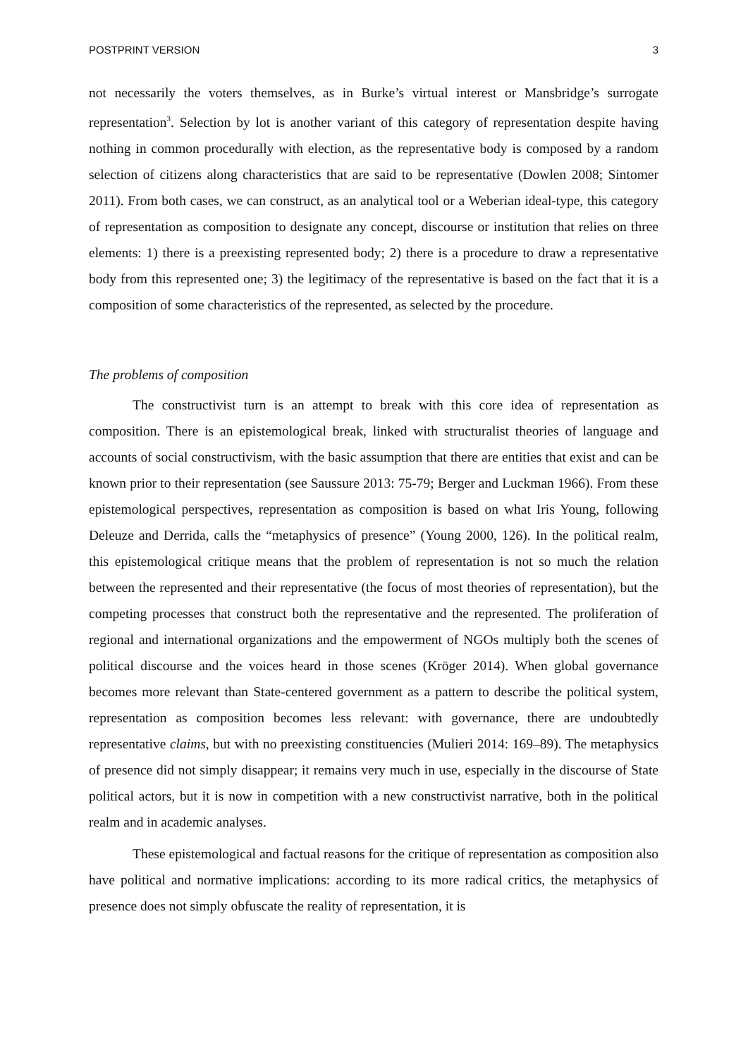POSTPRINT VERSION 3
not necessarily the voters themselves, as in Burke’s virtual interest or Mansbridge’s surrogate representation<sup>3</sup>. Selection by lot is another variant of this category of representation despite having nothing in common procedurally with election, as the representative body is composed by a random selection of citizens along characteristics that are said to be representative (Dowlen 2008; Sintomer 2011). From both cases, we can construct, as an analytical tool or a Weberian ideal-type, this category of representation as composition to designate any concept, discourse or institution that relies on three elements: 1) there is a preexisting represented body; 2) there is a procedure to draw a representative body from this represented one; 3) the legitimacy of the representative is based on the fact that it is a composition of some characteristics of the represented, as selected by the procedure.
The problems of composition
The constructivist turn is an attempt to break with this core idea of representation as composition. There is an epistemological break, linked with structuralist theories of language and accounts of social constructivism, with the basic assumption that there are entities that exist and can be known prior to their representation (see Saussure 2013: 75-79; Berger and Luckman 1966). From these epistemological perspectives, representation as composition is based on what Iris Young, following Deleuze and Derrida, calls the “metaphysics of presence” (Young 2000, 126). In the political realm, this epistemological critique means that the problem of representation is not so much the relation between the represented and their representative (the focus of most theories of representation), but the competing processes that construct both the representative and the represented. The proliferation of regional and international organizations and the empowerment of NGOs multiply both the scenes of political discourse and the voices heard in those scenes (Kröger 2014). When global governance becomes more relevant than State-centered government as a pattern to describe the political system, representation as composition becomes less relevant: with governance, there are undoubtedly representative claims, but with no preexisting constituencies (Mulieri 2014: 169–89). The metaphysics of presence did not simply disappear; it remains very much in use, especially in the discourse of State political actors, but it is now in competition with a new constructivist narrative, both in the political realm and in academic analyses.
These epistemological and factual reasons for the critique of representation as composition also have political and normative implications: according to its more radical critics, the metaphysics of presence does not simply obfuscate the reality of representation, it is